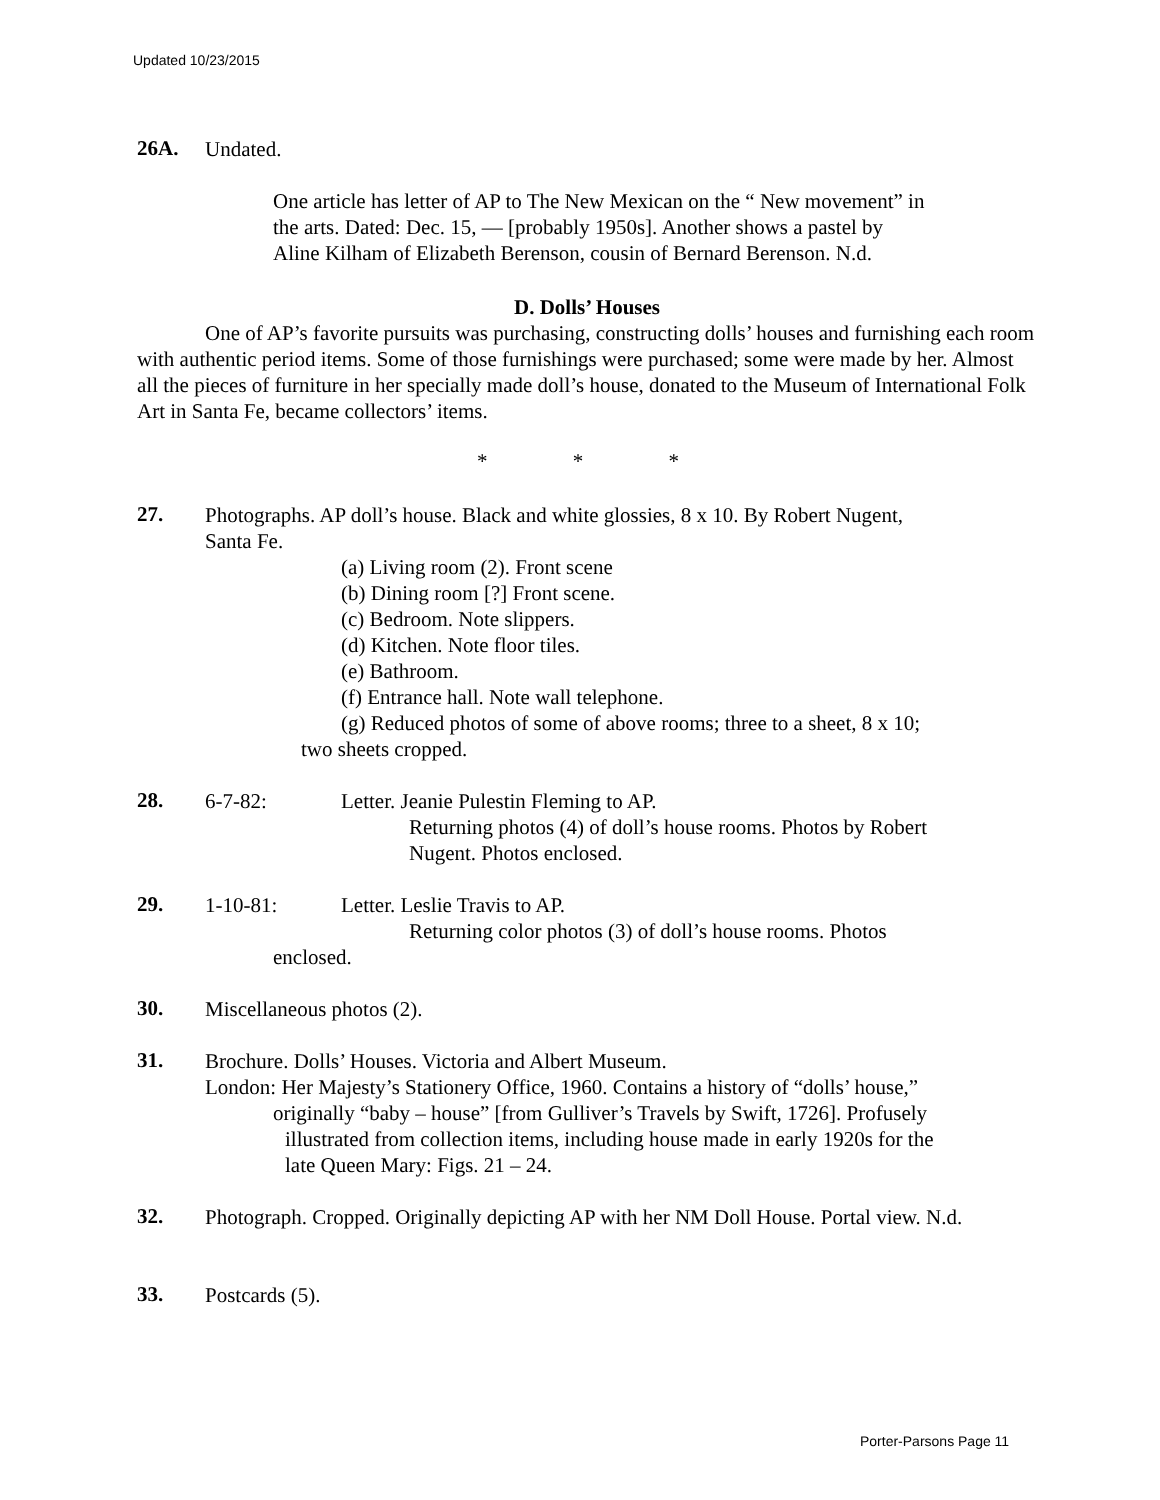Updated 10/23/2015
26A.
Undated.
One article has letter of AP to The New Mexican on the “ New movement” in
the arts. Dated: Dec. 15, — [probably 1950s]. Another shows a pastel by
Aline Kilham of Elizabeth Berenson, cousin of Bernard Berenson. N.d.
D. Dolls’ Houses
One of AP’s favorite pursuits was purchasing, constructing dolls’ houses and furnishing each room with authentic period items. Some of those furnishings were purchased; some were made by her. Almost all the pieces of furniture in her specially made doll’s house, donated to the Museum of International Folk Art in Santa Fe, became collectors’ items.
* * *
27.
Photographs. AP doll’s house. Black and white glossies, 8 x 10. By Robert Nugent,
Santa Fe.
(a) Living room (2). Front scene
(b) Dining room [?] Front scene.
(c) Bedroom. Note slippers.
(d) Kitchen. Note floor tiles.
(e) Bathroom.
(f) Entrance hall. Note wall telephone.
(g) Reduced photos of some of above rooms; three to a sheet, 8 x 10;
two sheets cropped.
28.
6-7-82: Letter. Jeanie Pulestin Fleming to AP.
Returning photos (4) of doll’s house rooms. Photos by Robert
Nugent. Photos enclosed.
29.
1-10-81: Letter. Leslie Travis to AP.
Returning color photos (3) of doll’s house rooms. Photos
enclosed.
30.
Miscellaneous photos (2).
31.
Brochure. Dolls’ Houses. Victoria and Albert Museum.
London: Her Majesty’s Stationery Office, 1960. Contains a history of “dolls’ house,”
originally “baby – house” [from Gulliver’s Travels by Swift, 1726]. Profusely
illustrated from collection items, including house made in early 1920s for the
late Queen Mary: Figs. 21 – 24.
32.
Photograph. Cropped. Originally depicting AP with her NM Doll House. Portal view. N.d.
33.
Postcards (5).
Porter-Parsons Page 11